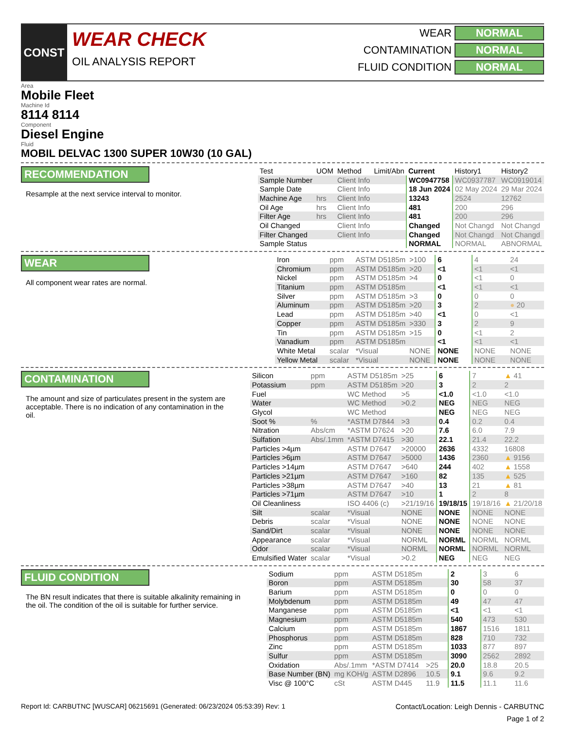CONST
WEAR CHECK
OIL ANALYSIS REPORT
WEAR NORMAL
CONTAMINATION NORMAL
FLUID CONDITION NORMAL
Area
Mobile Fleet
Machine Id
8114 8114
Component
Diesel Engine
Fluid
MOBIL DELVAC 1300 SUPER 10W30 (10 GAL)
RECOMMENDATION
Resample at the next service interval to monitor.
| Test | UOM | Method | Limit/Abn | Current | History1 | History2 |
| --- | --- | --- | --- | --- | --- | --- |
| Sample Number | | Client Info | | WC0947758 | WC0937787 | WC0919014 |
| Sample Date | | Client Info | | 18 Jun 2024 | 02 May 2024 | 29 Mar 2024 |
| Machine Age | hrs | Client Info | | 13243 | 2524 | 12762 |
| Oil Age | hrs | Client Info | | 481 | 200 | 296 |
| Filter Age | hrs | Client Info | | 481 | 200 | 296 |
| Oil Changed | | Client Info | | Changed | Not Changd | Not Changd |
| Filter Changed | | Client Info | | Changed | Not Changd | Not Changd |
| Sample Status | | | | NORMAL | NORMAL | ABNORMAL |
WEAR
All component wear rates are normal.
| Iron | ppm | ASTM D5185m | >100 | 6 | 4 | 24 |
| Chromium | ppm | ASTM D5185m | >20 | <1 | <1 | <1 |
| Nickel | ppm | ASTM D5185m | >4 | 0 | <1 | 0 |
| Titanium | ppm | ASTM D5185m | | <1 | <1 | <1 |
| Silver | ppm | ASTM D5185m | >3 | 0 | 0 | 0 |
| Aluminum | ppm | ASTM D5185m | >20 | 3 | 2 | ● 20 |
| Lead | ppm | ASTM D5185m | >40 | <1 | 0 | <1 |
| Copper | ppm | ASTM D5185m | >330 | 3 | 2 | 9 |
| Tin | ppm | ASTM D5185m | >15 | 0 | <1 | 2 |
| Vanadium | ppm | ASTM D5185m | | <1 | <1 | <1 |
| White Metal | scalar | *Visual | NONE | NONE | NONE | NONE |
| Yellow Metal | scalar | *Visual | NONE | NONE | NONE | NONE |
CONTAMINATION
The amount and size of particulates present in the system are acceptable. There is no indication of any contamination in the oil.
| Silicon | ppm | ASTM D5185m | >25 | 6 | 7 | ▲ 41 |
| Potassium | ppm | ASTM D5185m | >20 | 3 | 2 | 2 |
| Fuel | | WC Method | >5 | <1.0 | <1.0 | <1.0 |
| Water | | WC Method | >0.2 | NEG | NEG | NEG |
| Glycol | | WC Method | | NEG | NEG | NEG |
| Soot % | % | *ASTM D7844 | >3 | 0.4 | 0.2 | 0.4 |
| Nitration | Abs/cm | *ASTM D7624 | >20 | 7.6 | 6.0 | 7.9 |
| Sulfation | Abs/.1mm | *ASTM D7415 | >30 | 22.1 | 21.4 | 22.2 |
| Particles >4µm | | ASTM D7647 | >20000 | 2636 | 4332 | 16808 |
| Particles >6µm | | ASTM D7647 | >5000 | 1436 | 2360 | ▲ 9156 |
| Particles >14µm | | ASTM D7647 | >640 | 244 | 402 | ▲ 1558 |
| Particles >21µm | | ASTM D7647 | >160 | 82 | 135 | ▲ 525 |
| Particles >38µm | | ASTM D7647 | >40 | 13 | 21 | ▲ 81 |
| Particles >71µm | | ASTM D7647 | >10 | 1 | 2 | 8 |
| Oil Cleanliness | | ISO 4406 (c) | >21/19/16 | 19/18/15 | 19/18/16 | ▲ 21/20/18 |
| Silt | scalar | *Visual | NONE | NONE | NONE | NONE |
| Debris | scalar | *Visual | NONE | NONE | NONE | NONE |
| Sand/Dirt | scalar | *Visual | NONE | NONE | NONE | NONE |
| Appearance | scalar | *Visual | NORML | NORML | NORML | NORML |
| Odor | scalar | *Visual | NORML | NORML | NORML | NORML |
| Emulsified Water | scalar | *Visual | >0.2 | NEG | NEG | NEG |
FLUID CONDITION
The BN result indicates that there is suitable alkalinity remaining in the oil. The condition of the oil is suitable for further service.
| Sodium | ppm | ASTM D5185m | | 2 | 3 | 6 |
| Boron | ppm | ASTM D5185m | | 30 | 58 | 37 |
| Barium | ppm | ASTM D5185m | | 0 | 0 | 0 |
| Molybdenum | ppm | ASTM D5185m | | 49 | 47 | 47 |
| Manganese | ppm | ASTM D5185m | | <1 | <1 | <1 |
| Magnesium | ppm | ASTM D5185m | | 540 | 473 | 530 |
| Calcium | ppm | ASTM D5185m | | 1867 | 1516 | 1811 |
| Phosphorus | ppm | ASTM D5185m | | 828 | 710 | 732 |
| Zinc | ppm | ASTM D5185m | | 1033 | 877 | 897 |
| Sulfur | ppm | ASTM D5185m | | 3090 | 2562 | 2892 |
| Oxidation | Abs/.1mm | *ASTM D7414 | >25 | 20.0 | 18.8 | 20.5 |
| Base Number (BN) | mg KOH/g | ASTM D2896 | 10.5 | 9.1 | 9.6 | 9.2 |
| Visc @ 100°C | cSt | ASTM D445 | 11.9 | 11.5 | 11.1 | 11.6 |
Report Id: CARBUTNC [WUSCAR] 06215691 (Generated: 06/23/2024 05:53:39) Rev: 1 Contact/Location: Leigh Dennis - CARBUTNC
Page 1 of 2